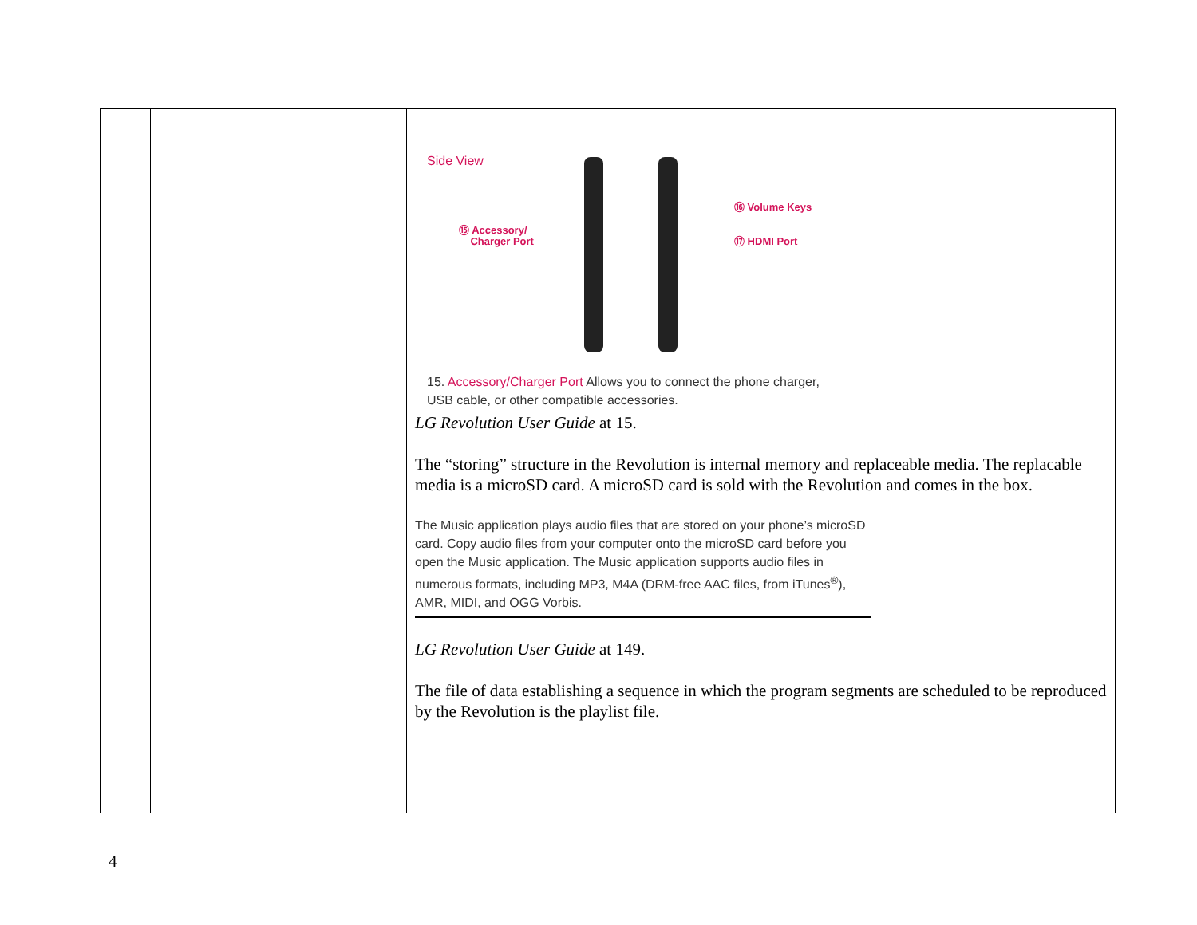| | | Side View ⑮ Accessory/ Charger Port ⑯ Volume Keys ⑰ HDMI Port 15. Accessory/Charger Port Allows you to connect the phone charger, USB cable, or other compatible accessories. LG Revolution User Guide at 15. The “storing” structure in the Revolution is internal memory and replaceable media. The replacable media is a microSD card. A microSD card is sold with the Revolution and comes in the box. The Music application plays audio files that are stored on your phone’s microSD card. Copy audio files from your computer onto the microSD card before you open the Music application. The Music application supports audio files in numerous formats, including MP3, M4A (DRM-free AAC files, from iTunes<sup>®</sup>), AMR, MIDI, and OGG Vorbis. LG Revolution User Guide at 149. The file of data establishing a sequence in which the program segments are scheduled to be reproduced by the Revolution is the playlist file. |
4